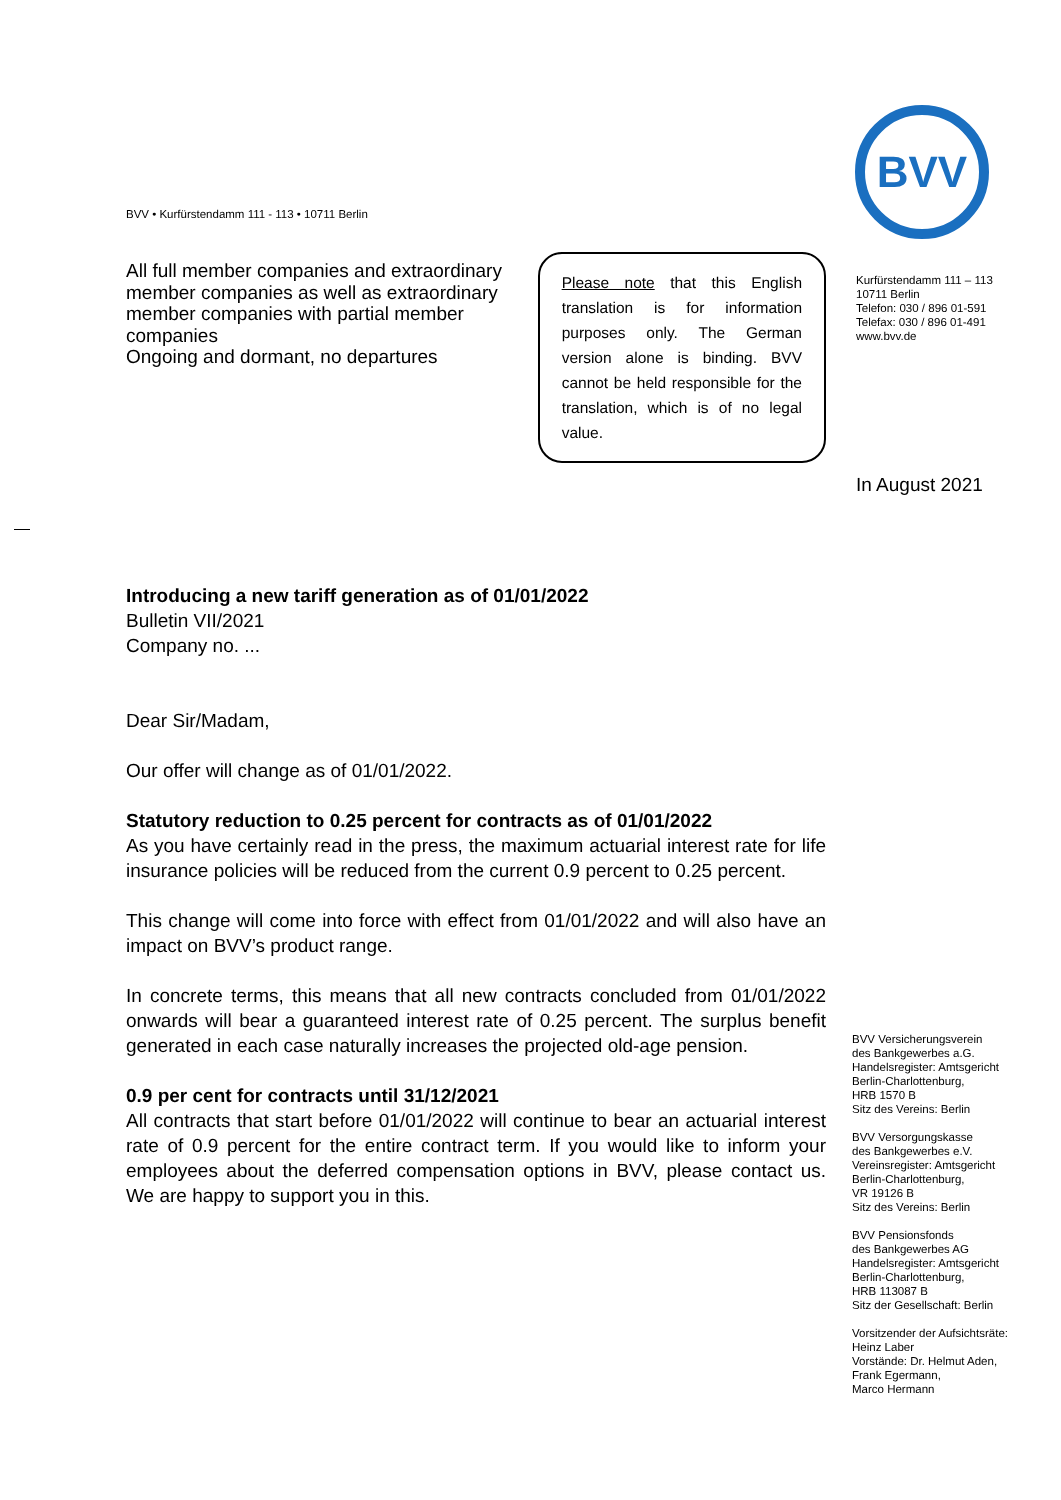BVV • Kurfürstendamm 111 - 113 • 10711 Berlin
All full member companies and extraordinary member companies as well as extraordinary member companies with partial member companies
Ongoing and dormant, no departures
Please note that this English translation is for information purposes only. The German version alone is binding. BVV cannot be held responsible for the translation, which is of no legal value.
Introducing a new tariff generation as of 01/01/2022
Bulletin VII/2021
Company no. ...
Dear Sir/Madam,
Our offer will change as of 01/01/2022.
Statutory reduction to 0.25 percent for contracts as of 01/01/2022
As you have certainly read in the press, the maximum actuarial interest rate for life insurance policies will be reduced from the current 0.9 percent to 0.25 percent.
This change will come into force with effect from 01/01/2022 and will also have an impact on BVV’s product range.
In concrete terms, this means that all new contracts concluded from 01/01/2022 onwards will bear a guaranteed interest rate of 0.25 percent. The surplus benefit generated in each case naturally increases the projected old-age pension.
0.9 per cent for contracts until 31/12/2021
All contracts that start before 01/01/2022 will continue to bear an actuarial interest rate of 0.9 percent for the entire contract term. If you would like to inform your employees about the deferred compensation options in BVV, please contact us. We are happy to support you in this.
BVV
Kurfürstendamm 111 – 113
10711 Berlin
Telefon: 030 / 896 01-591
Telefax: 030 / 896 01-491
www.bvv.de
In August 2021
BVV Versicherungsverein
des Bankgewerbes a.G.
Handelsregister: Amtsgericht
Berlin-Charlottenburg,
HRB 1570 B
Sitz des Vereins: Berlin
BVV Versorgungskasse
des Bankgewerbes e.V.
Vereinsregister: Amtsgericht
Berlin-Charlottenburg,
VR 19126 B
Sitz des Vereins: Berlin
BVV Pensionsfonds
des Bankgewerbes AG
Handelsregister: Amtsgericht
Berlin-Charlottenburg,
HRB 113087 B
Sitz der Gesellschaft: Berlin
Vorsitzender der Aufsichtsräte:
Heinz Laber
Vorstände: Dr. Helmut Aden,
Frank Egermann,
Marco Hermann